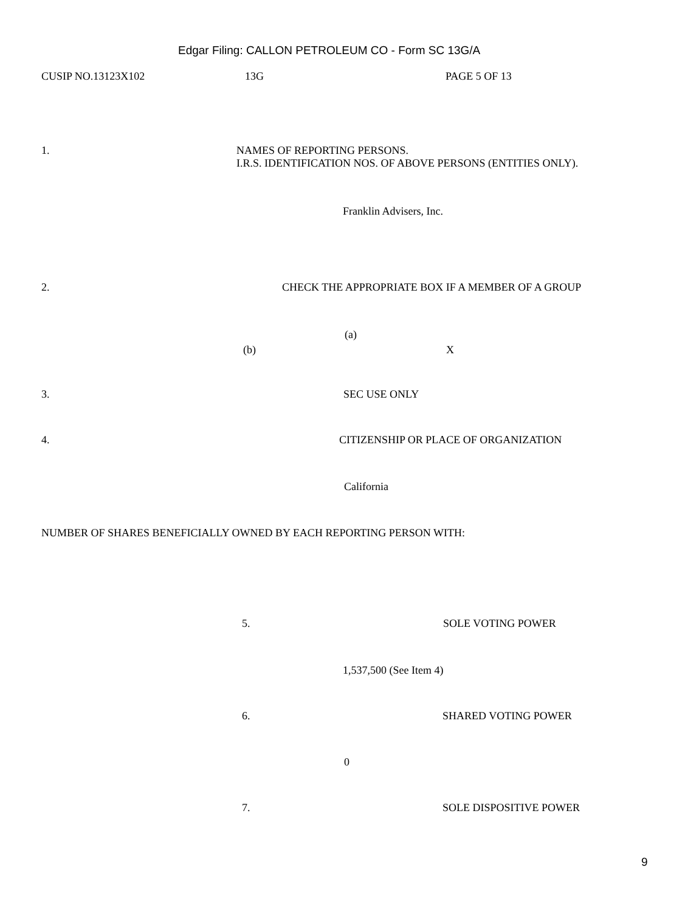Edgar Filing: CALLON PETROLEUM CO - Form SC 13G/A
CUSIP NO.13123X102 13G PAGE 5 OF 13
1. NAMES OF REPORTING PERSONS.
I.R.S. IDENTIFICATION NOS. OF ABOVE PERSONS (ENTITIES ONLY).
Franklin Advisers, Inc.
2. CHECK THE APPROPRIATE BOX IF A MEMBER OF A GROUP
(a)
(b) X
3. SEC USE ONLY
4. CITIZENSHIP OR PLACE OF ORGANIZATION
California
NUMBER OF SHARES BENEFICIALLY OWNED BY EACH REPORTING PERSON WITH:
5. SOLE VOTING POWER
1,537,500 (See Item 4)
6. SHARED VOTING POWER
0
7. SOLE DISPOSITIVE POWER
9